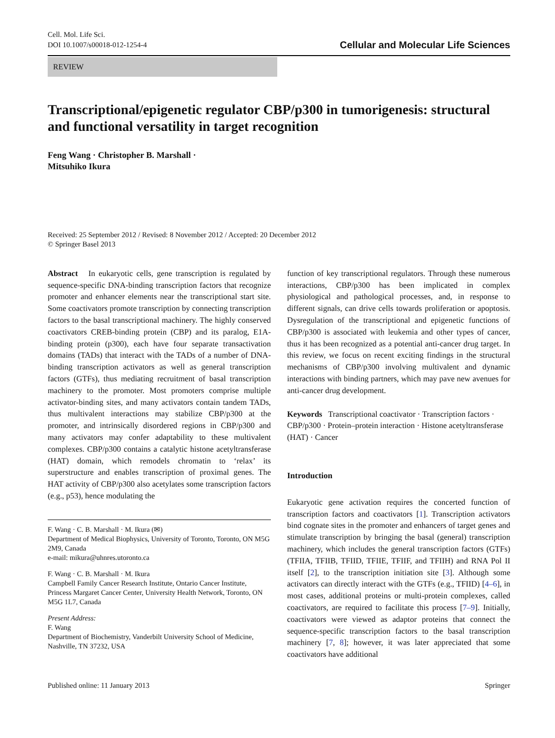Cell. Mol. Life Sci.
DOI 10.1007/s00018-012-1254-4
Cellular and Molecular Life Sciences
REVIEW
Transcriptional/epigenetic regulator CBP/p300 in tumorigenesis: structural and functional versatility in target recognition
Feng Wang · Christopher B. Marshall ·
Mitsuhiko Ikura
Received: 25 September 2012 / Revised: 8 November 2012 / Accepted: 20 December 2012
© Springer Basel 2013
Abstract In eukaryotic cells, gene transcription is regulated by sequence-specific DNA-binding transcription factors that recognize promoter and enhancer elements near the transcriptional start site. Some coactivators promote transcription by connecting transcription factors to the basal transcriptional machinery. The highly conserved coactivators CREB-binding protein (CBP) and its paralog, E1A-binding protein (p300), each have four separate transactivation domains (TADs) that interact with the TADs of a number of DNA-binding transcription activators as well as general transcription factors (GTFs), thus mediating recruitment of basal transcription machinery to the promoter. Most promoters comprise multiple activator-binding sites, and many activators contain tandem TADs, thus multivalent interactions may stabilize CBP/p300 at the promoter, and intrinsically disordered regions in CBP/p300 and many activators may confer adaptability to these multivalent complexes. CBP/p300 contains a catalytic histone acetyltransferase (HAT) domain, which remodels chromatin to ‘relax’ its superstructure and enables transcription of proximal genes. The HAT activity of CBP/p300 also acetylates some transcription factors (e.g., p53), hence modulating the
F. Wang · C. B. Marshall · M. Ikura (✉)
Department of Medical Biophysics, University of Toronto, Toronto, ON M5G 2M9, Canada
e-mail: mikura@uhnres.utoronto.ca
F. Wang · C. B. Marshall · M. Ikura
Campbell Family Cancer Research Institute, Ontario Cancer Institute, Princess Margaret Cancer Center, University Health Network, Toronto, ON M5G 1L7, Canada
Present Address:
F. Wang
Department of Biochemistry, Vanderbilt University School of Medicine, Nashville, TN 37232, USA
function of key transcriptional regulators. Through these numerous interactions, CBP/p300 has been implicated in complex physiological and pathological processes, and, in response to different signals, can drive cells towards proliferation or apoptosis. Dysregulation of the transcriptional and epigenetic functions of CBP/p300 is associated with leukemia and other types of cancer, thus it has been recognized as a potential anti-cancer drug target. In this review, we focus on recent exciting findings in the structural mechanisms of CBP/p300 involving multivalent and dynamic interactions with binding partners, which may pave new avenues for anti-cancer drug development.
Keywords Transcriptional coactivator · Transcription factors · CBP/p300 · Protein–protein interaction · Histone acetyltransferase (HAT) · Cancer
Introduction
Eukaryotic gene activation requires the concerted function of transcription factors and coactivators [1]. Transcription activators bind cognate sites in the promoter and enhancers of target genes and stimulate transcription by bringing the basal (general) transcription machinery, which includes the general transcription factors (GTFs) (TFIIA, TFIIB, TFIID, TFIIE, TFIIF, and TFIIH) and RNA Pol II itself [2], to the transcription initiation site [3]. Although some activators can directly interact with the GTFs (e.g., TFIID) [4–6], in most cases, additional proteins or multi-protein complexes, called coactivators, are required to facilitate this process [7–9]. Initially, coactivators were viewed as adaptor proteins that connect the sequence-specific transcription factors to the basal transcription machinery [7, 8]; however, it was later appreciated that some coactivators have additional
Published online: 11 January 2013 Springer